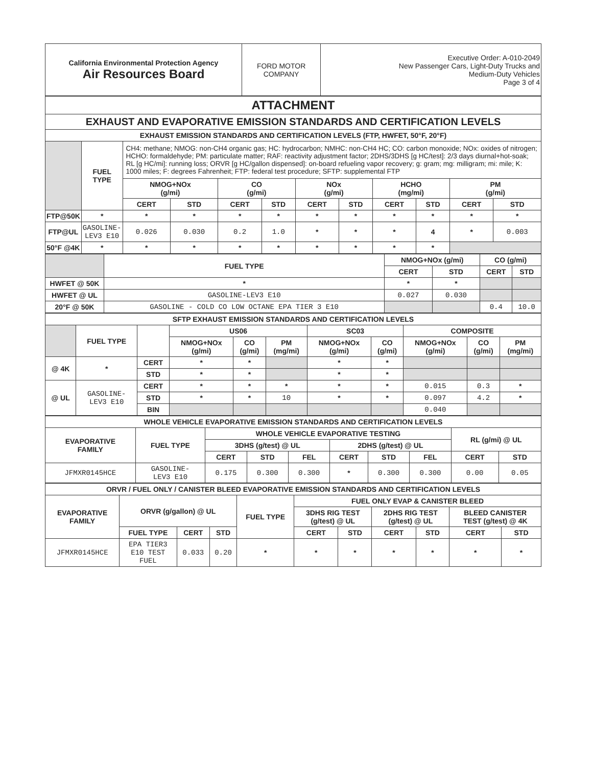| California Environmental Protection Agency Air Resources Board | FORD MOTOR COMPANY | Executive Order: A-010-2049 New Passenger Cars, Light-Duty Trucks and Medium-Duty Vehicles Page 3 of 4 |
| ATTACHMENT | | | | | | | | | | | |
| EXHAUST AND EVAPORATIVE EMISSION STANDARDS AND CERTIFICATION LEVELS | | | | | | | | | | | |
| EXHAUST EMISSION STANDARDS AND CERTIFICATION LEVELS (FTP, HWFET, 50°F, 20°F) | | | | | | | | | | | |
| | FUEL TYPE | CH4: methane; NMOG: non-CH4 organic gas; HC: hydrocarbon; NMHC: non-CH4 HC; CO: carbon monoxide; NOx: oxides of nitrogen; HCHO: formaldehyde; PM: particulate matter; RAF: reactivity adjustment factor; 2DHS/3DHS [g HC/test]: 2/3 days diurnal+hot-soak; RL [g HC/mi]: running loss; ORVR [g HC/gallon dispensed]: on-board refueling vapor recovery; g: gram; mg: milligram; mi: mile; K: 1000 miles; F: degrees Fahrenheit; FTP: federal test procedure; SFTP: supplemental FTP | | | | | | | | | |
| | | NMOG+NOx (g/mi) | | CO (g/mi) | | NOx (g/mi) | | HCHO (mg/mi) | | PM (g/mi) | |
| | | CERT | STD | CERT | STD | CERT | STD | CERT | STD | CERT | STD |
| FTP@50K | * | * | * | * | * | * | * | * | * | * | * |
| FTP@UL | GASOLINE- LEV3 E10 | 0.026 | 0.030 | 0.2 | 1.0 | * | * | * | 4 | * | 0.003 |
| 50°F @4K | * | * | * | * | * | * | * | * | * | | |
| | FUEL TYPE | NMOG+NOx (g/mi) | | CO (g/mi) | |
| | | CERT | STD | CERT | STD |
| HWFET @ 50K | * | * | * | | |
| HWFET @ UL | GASOLINE-LEV3 E10 | 0.027 | 0.030 | | |
| 20°F @ 50K | GASOLINE - COLD CO LOW OCTANE EPA TIER 3 E10 | | | 0.4 | 10.0 |
| SFTP EXHAUST EMISSION STANDARDS AND CERTIFICATION LEVELS | | | | | | | | | | |
| | FUEL TYPE | | US06 | | | SC03 | | COMPOSITE | | |
| | | | NMOG+NOx (g/mi) | CO (g/mi) | PM (mg/mi) | NMOG+NOx (g/mi) | CO (g/mi) | NMOG+NOx (g/mi) | CO (g/mi) | PM (mg/mi) |
| @ 4K | * | CERT | * | * | | * | * | | | |
| | | STD | * | * | | * | * | | | |
| @ UL | GASOLINE- LEV3 E10 | CERT | * | * | * | * | * | 0.015 | 0.3 | * |
| | | STD | * | * | 10 | * | * | 0.097 | 4.2 | * |
| | | BIN | | | | | | 0.040 | | |
| WHOLE VEHICLE EVAPORATIVE EMISSION STANDARDS AND CERTIFICATION LEVELS | | | | | | | | | |
| EVAPORATIVE FAMILY | FUEL TYPE | WHOLE VEHICLE EVAPORATIVE TESTING | | | | | | RL (g/mi) @ UL | |
| | | 3DHS (g/test) @ UL | | | 2DHS (g/test) @ UL | | | | |
| | | CERT | STD | FEL | CERT | STD | FEL | CERT | STD |
| JFMXR0145HCE | GASOLINE- LEV3 E10 | 0.175 | 0.300 | 0.300 | * | 0.300 | 0.300 | 0.00 | 0.05 |
| ORVR / FUEL ONLY / CANISTER BLEED EVAPORATIVE EMISSION STANDARDS AND CERTIFICATION LEVELS | | | | | | | | | | |
| EVAPORATIVE FAMILY | ORVR (g/gallon) @ UL | | | FUEL TYPE | FUEL ONLY EVAP & CANISTER BLEED | | | | | |
| | | | | | 3DHS RIG TEST (g/test) @ UL | | 2DHS RIG TEST (g/test) @ UL | | BLEED CANISTER TEST (g/test) @ 4K | |
| | FUEL TYPE | CERT | STD | | CERT | STD | CERT | STD | CERT | STD |
| JFMXR0145HCE | EPA TIER3 E10 TEST FUEL | 0.033 | 0.20 | * | * | * | * | * | * | * |